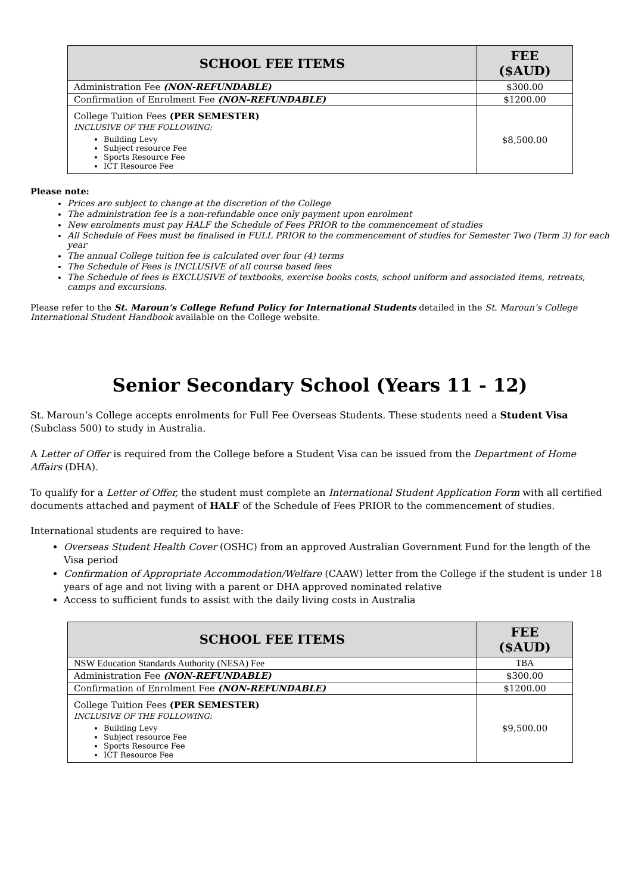| SCHOOL FEE ITEMS | FEE ($AUD) |
| --- | --- |
| Administration Fee (NON-REFUNDABLE) | $300.00 |
| Confirmation of Enrolment Fee (NON-REFUNDABLE) | $1200.00 |
| College Tuition Fees (PER SEMESTER) INCLUSIVE OF THE FOLLOWING: Building Levy Subject resource Fee Sports Resource Fee ICT Resource Fee | $8,500.00 |
Please note:
Prices are subject to change at the discretion of the College
The administration fee is a non-refundable once only payment upon enrolment
New enrolments must pay HALF the Schedule of Fees PRIOR to the commencement of studies
All Schedule of Fees must be finalised in FULL PRIOR to the commencement of studies for Semester Two (Term 3) for each year
The annual College tuition fee is calculated over four (4) terms
The Schedule of Fees is INCLUSIVE of all course based fees
The Schedule of fees is EXCLUSIVE of textbooks, exercise books costs, school uniform and associated items, retreats, camps and excursions.
Please refer to the St. Maroun’s College Refund Policy for International Students detailed in the St. Maroun’s College International Student Handbook available on the College website.
Senior Secondary School (Years 11 - 12)
St. Maroun’s College accepts enrolments for Full Fee Overseas Students. These students need a Student Visa (Subclass 500) to study in Australia.
A Letter of Offer is required from the College before a Student Visa can be issued from the Department of Home Affairs (DHA).
To qualify for a Letter of Offer, the student must complete an International Student Application Form with all certified documents attached and payment of HALF of the Schedule of Fees PRIOR to the commencement of studies.
International students are required to have:
Overseas Student Health Cover (OSHC) from an approved Australian Government Fund for the length of the Visa period
Confirmation of Appropriate Accommodation/Welfare (CAAW) letter from the College if the student is under 18 years of age and not living with a parent or DHA approved nominated relative
Access to sufficient funds to assist with the daily living costs in Australia
| SCHOOL FEE ITEMS | FEE ($AUD) |
| --- | --- |
| NSW Education Standards Authority (NESA) Fee | TBA |
| Administration Fee (NON-REFUNDABLE) | $300.00 |
| Confirmation of Enrolment Fee (NON-REFUNDABLE) | $1200.00 |
| College Tuition Fees (PER SEMESTER) INCLUSIVE OF THE FOLLOWING: Building Levy Subject resource Fee Sports Resource Fee ICT Resource Fee | $9,500.00 |